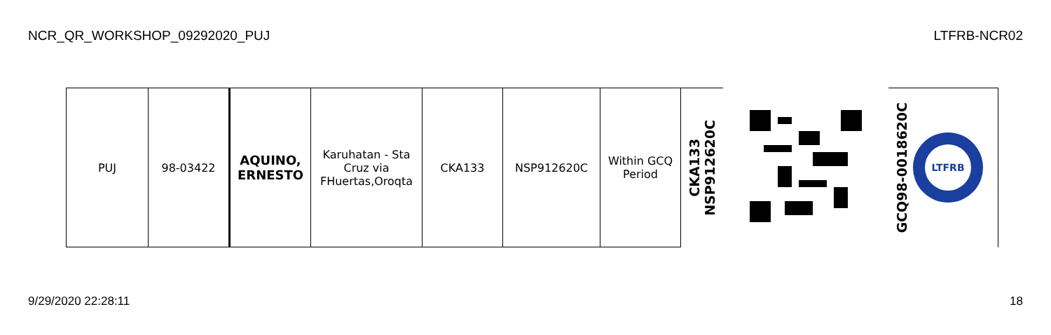NCR_QR_WORKSHOP_09292020_PUJ LTFRB-NCR02
| PUJ | 98-03422 | AQUINO, ERNESTO | Karuhatan - Sta Cruz via FHuertas,Oroqta | CKA133 | NSP912620C | Within GCQ Period | CKA133 NSP912620C | | GCQ98-0018620C LTFRB |
9/29/2020 22:28:11 18